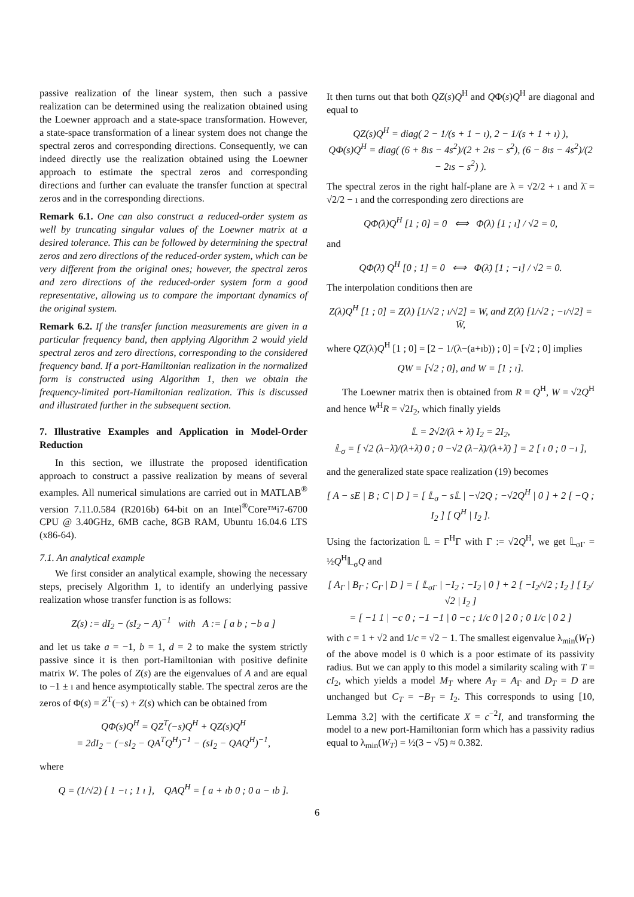passive realization of the linear system, then such a passive realization can be determined using the realization obtained using the Loewner approach and a state-space transformation. However, a state-space transformation of a linear system does not change the spectral zeros and corresponding directions. Consequently, we can indeed directly use the realization obtained using the Loewner approach to estimate the spectral zeros and corresponding directions and further can evaluate the transfer function at spectral zeros and in the corresponding directions.
Remark 6.1. One can also construct a reduced-order system as well by truncating singular values of the Loewner matrix at a desired tolerance. This can be followed by determining the spectral zeros and zero directions of the reduced-order system, which can be very different from the original ones; however, the spectral zeros and zero directions of the reduced-order system form a good representative, allowing us to compare the important dynamics of the original system.
Remark 6.2. If the transfer function measurements are given in a particular frequency band, then applying Algorithm 2 would yield spectral zeros and zero directions, corresponding to the considered frequency band. If a port-Hamiltonian realization in the normalized form is constructed using Algorithm 1, then we obtain the frequency-limited port-Hamiltonian realization. This is discussed and illustrated further in the subsequent section.
7. Illustrative Examples and Application in Model-Order Reduction
In this section, we illustrate the proposed identification approach to construct a passive realization by means of several examples. All numerical simulations are carried out in MATLAB<sup>®</sup> version 7.11.0.584 (R2016b) 64-bit on an Intel<sup>®</sup>Core™i7-6700 CPU @ 3.40GHz, 6MB cache, 8GB RAM, Ubuntu 16.04.6 LTS (x86-64).
7.1. An analytical example
We first consider an analytical example, showing the necessary steps, precisely Algorithm 1, to identify an underlying passive realization whose transfer function is as follows:
Z(s) := dI<sub>2</sub> − (sI<sub>2</sub> − A)<sup>−1</sup> with A := [ a b ; −b a ]
and let us take a = −1, b = 1, d = 2 to make the system strictly passive since it is then port-Hamiltonian with positive definite matrix W. The poles of Z(s) are the eigenvalues of A and are equal to −1 ± ı and hence asymptotically stable. The spectral zeros are the zeros of Φ(s) = Z<sup>T</sup>(−s) + Z(s) which can be obtained from
QΦ(s)Q<sup>H</sup> = QZ<sup>T</sup>(−s)Q<sup>H</sup> + QZ(s)Q<sup>H</sup>
= 2dI<sub>2</sub> − (−sI<sub>2</sub> − QA<sup>T</sup>Q<sup>H</sup>)<sup>−1</sup> − (sI<sub>2</sub> − QAQ<sup>H</sup>)<sup>−1</sup>,
where
Q = (1/√2) [ 1 −ı ; 1 ı ], QAQ<sup>H</sup> = [ a + ıb 0 ; 0 a − ıb ].
It then turns out that both QZ(s)Q<sup>H</sup> and QΦ(s)Q<sup>H</sup> are diagonal and equal to
QZ(s)Q<sup>H</sup> = diag( 2 − 1/(s + 1 − ı), 2 − 1/(s + 1 + ı) ),
QΦ(s)Q<sup>H</sup> = diag( (6 + 8ıs − 4s<sup>2</sup>)/(2 + 2ıs − s<sup>2</sup>), (6 − 8ıs − 4s<sup>2</sup>)/(2 − 2ıs − s<sup>2</sup>) ).
The spectral zeros in the right half-plane are λ = √2/2 + ı and λ̄ = √2/2 − ı and the corresponding zero directions are
QΦ(λ)Q<sup>H</sup> [1 ; 0] = 0 ⟺ Φ(λ) [1 ; ı] / √2 = 0,
and
QΦ(λ̄) Q<sup>H</sup> [0 ; 1] = 0 ⟺ Φ(λ̄) [1 ; −ı] / √2 = 0.
The interpolation conditions then are
Z(λ)Q<sup>H</sup> [1 ; 0] = Z(λ) [1/√2 ; ı/√2] = W, and Z(λ̄) [1/√2 ; −ı/√2] = W̄,
where QZ(λ)Q<sup>H</sup> [1 ; 0] = [2 − 1/(λ−(a+ıb)) ; 0] = [√2 ; 0] implies
QW = [√2 ; 0], and W = [1 ; ı].
The Loewner matrix then is obtained from R = Q<sup>H</sup>, W = √2Q<sup>H</sup> and hence W<sup>H</sup>R = √2I<sub>2</sub>, which finally yields
𝕃 = 2√2/(λ + λ̄) I<sub>2</sub> = 2I<sub>2</sub>,
𝕃<sub>σ</sub> = [ √2 (λ−λ̄)/(λ+λ̄) 0 ; 0 −√2 (λ−λ̄)/(λ+λ̄) ] = 2 [ ı 0 ; 0 −ı ],
and the generalized state space realization (19) becomes
[ A − sE | B ; C | D ] = [ 𝕃<sub>σ</sub> − s𝕃 | −√2Q ; −√2Q<sup>H</sup> | 0 ] + 2 [ −Q ; I<sub>2</sub> ] [ Q<sup>H</sup> | I<sub>2</sub> ].
Using the factorization 𝕃 = Γ<sup>H</sup>Γ with Γ := √2Q<sup>H</sup>, we get 𝕃<sub>σΓ</sub> = ½Q<sup>H</sup>𝕃<sub>σ</sub>Q and
[ A<sub>Γ</sub> | B<sub>Γ</sub> ; C<sub>Γ</sub> | D ] = [ 𝕃<sub>σΓ</sub> | −I<sub>2</sub> ; −I<sub>2</sub> | 0 ] + 2 [ −I<sub>2</sub>/√2 ; I<sub>2</sub> ] [ I<sub>2</sub>/√2 | I<sub>2</sub> ]
= [ −1 1 | −c 0 ; −1 −1 | 0 −c ; 1/c 0 | 2 0 ; 0 1/c | 0 2 ]
with c = 1 + √2 and 1/c = √2 − 1. The smallest eigenvalue λ<sub>min</sub>(W<sub>Γ</sub>) of the above model is 0 which is a poor estimate of its passivity radius. But we can apply to this model a similarity scaling with T = cI<sub>2</sub>, which yields a model M<sub>T</sub> where A<sub>T</sub> = A<sub>Γ</sub> and D<sub>T</sub> = D are unchanged but C<sub>T</sub> = −B<sub>T</sub> = I<sub>2</sub>. This corresponds to using [10, Lemma 3.2] with the certificate X = c<sup>−2</sup>I, and transforming the model to a new port-Hamiltonian form which has a passivity radius equal to λ<sub>min</sub>(W<sub>T</sub>) = ½(3 − √5) ≈ 0.382.
6